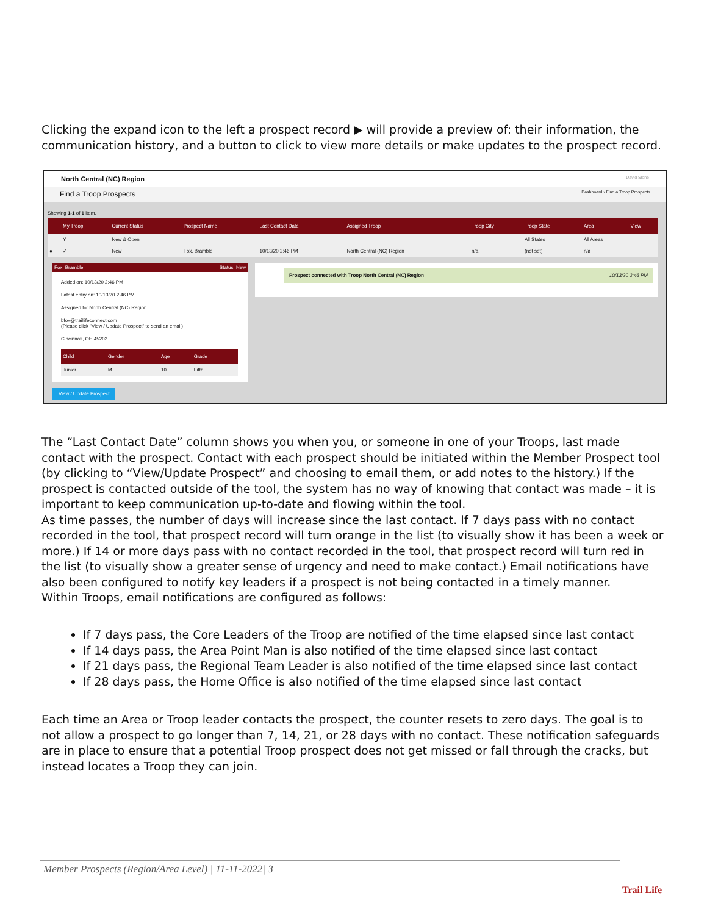Clicking the expand icon to the left a prospect record ▶ will provide a preview of: their information, the communication history, and a button to click to view more details or make updates to the prospect record.
North Central (NC) Region David Slone
Find a Troop Prospects Dashboard › Find a Troop Prospects
Showing 1-1 of 1 item.
| | My Troop | Current Status | Prospect Name | Last Contact Date | Assigned Troop | Troop City | Troop State | Area | View |
| --- | --- | --- | --- | --- | --- | --- | --- | --- | --- |
| | Y | New & Open | | | | | All States | All Areas | |
| ● | ✓ | New | Fox, Bramble | 10/13/20 2:46 PM | North Central (NC) Region | n/a | (not set) | n/a | |
Fox, Bramble Status: New
Added on: 10/13/20 2:46 PM
Latest entry on: 10/13/20 2:46 PM
Assigned to: North Central (NC) Region
bfox@traillifeconnect.com
(Please click "View / Update Prospect" to send an email)
Cincinnati, OH 45202
| Child | Gender | Age | Grade |
| --- | --- | --- | --- |
| Junior | M | 10 | Fifth |
Prospect connected with Troop North Central (NC) Region 10/13/20 2:46 PM
View / Update Prospect
The “Last Contact Date” column shows you when you, or someone in one of your Troops, last made contact with the prospect. Contact with each prospect should be initiated within the Member Prospect tool (by clicking to “View/Update Prospect” and choosing to email them, or add notes to the history.) If the prospect is contacted outside of the tool, the system has no way of knowing that contact was made – it is important to keep communication up-to-date and flowing within the tool.
As time passes, the number of days will increase since the last contact. If 7 days pass with no contact recorded in the tool, that prospect record will turn orange in the list (to visually show it has been a week or more.) If 14 or more days pass with no contact recorded in the tool, that prospect record will turn red in the list (to visually show a greater sense of urgency and need to make contact.) Email notifications have also been configured to notify key leaders if a prospect is not being contacted in a timely manner.
Within Troops, email notifications are configured as follows:
If 7 days pass, the Core Leaders of the Troop are notified of the time elapsed since last contact
If 14 days pass, the Area Point Man is also notified of the time elapsed since last contact
If 21 days pass, the Regional Team Leader is also notified of the time elapsed since last contact
If 28 days pass, the Home Office is also notified of the time elapsed since last contact
Each time an Area or Troop leader contacts the prospect, the counter resets to zero days. The goal is to not allow a prospect to go longer than 7, 14, 21, or 28 days with no contact. These notification safeguards are in place to ensure that a potential Troop prospect does not get missed or fall through the cracks, but instead locates a Troop they can join.
Member Prospects (Region/Area Level) | 11-11-2022| 3
Trail Life